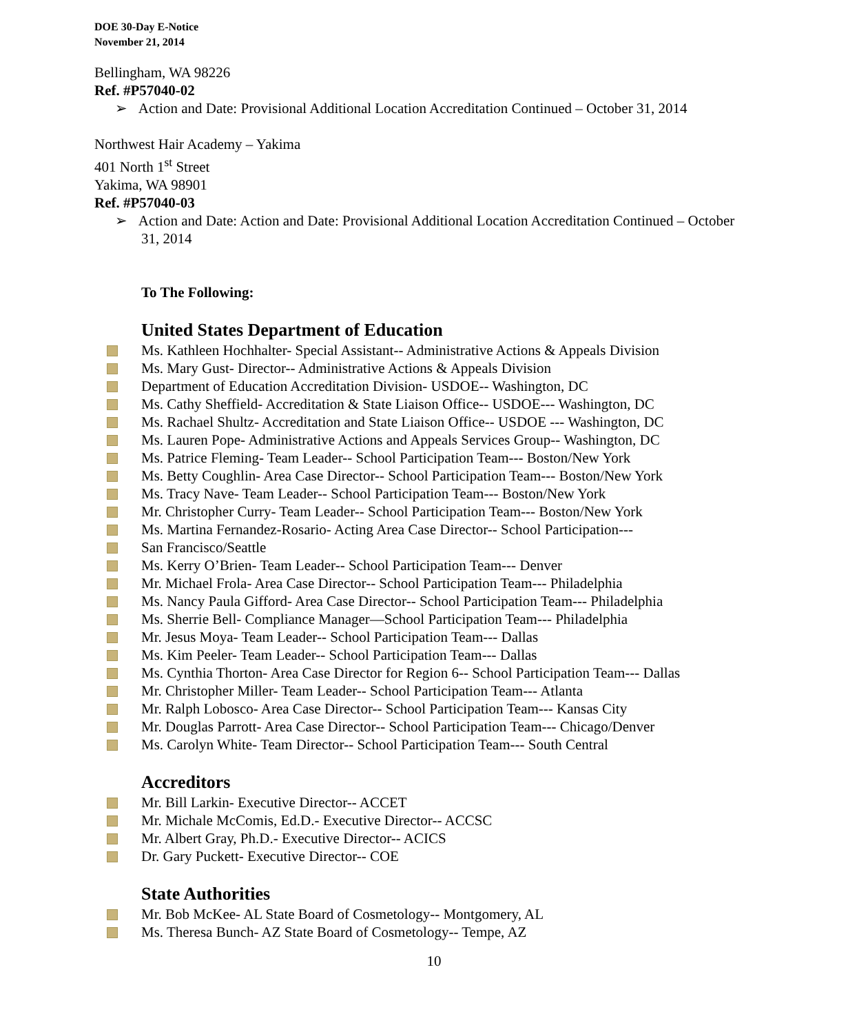DOE 30-Day E-Notice
November 21, 2014
Bellingham, WA 98226
Ref. #P57040-02
➢ Action and Date: Provisional Additional Location Accreditation Continued – October 31, 2014
Northwest Hair Academy – Yakima
401 North 1<sup>st</sup> Street
Yakima, WA 98901
Ref. #P57040-03
➢ Action and Date: Action and Date: Provisional Additional Location Accreditation Continued – October 31, 2014
To The Following:
United States Department of Education
Ms. Kathleen Hochhalter- Special Assistant-- Administrative Actions & Appeals Division
Ms. Mary Gust- Director-- Administrative Actions & Appeals Division
Department of Education Accreditation Division- USDOE-- Washington, DC
Ms. Cathy Sheffield- Accreditation & State Liaison Office-- USDOE--- Washington, DC
Ms. Rachael Shultz- Accreditation and State Liaison Office-- USDOE --- Washington, DC
Ms. Lauren Pope- Administrative Actions and Appeals Services Group-- Washington, DC
Ms. Patrice Fleming- Team Leader-- School Participation Team--- Boston/New York
Ms. Betty Coughlin- Area Case Director-- School Participation Team--- Boston/New York
Ms. Tracy Nave- Team Leader-- School Participation Team--- Boston/New York
Mr. Christopher Curry- Team Leader-- School Participation Team--- Boston/New York
Ms. Martina Fernandez-Rosario- Acting Area Case Director-- School Participation---
San Francisco/Seattle
Ms. Kerry O’Brien- Team Leader-- School Participation Team--- Denver
Mr. Michael Frola- Area Case Director-- School Participation Team--- Philadelphia
Ms. Nancy Paula Gifford- Area Case Director-- School Participation Team--- Philadelphia
Ms. Sherrie Bell- Compliance Manager—School Participation Team--- Philadelphia
Mr. Jesus Moya- Team Leader-- School Participation Team--- Dallas
Ms. Kim Peeler- Team Leader-- School Participation Team--- Dallas
Ms. Cynthia Thorton- Area Case Director for Region 6-- School Participation Team--- Dallas
Mr. Christopher Miller- Team Leader-- School Participation Team--- Atlanta
Mr. Ralph Lobosco- Area Case Director-- School Participation Team--- Kansas City
Mr. Douglas Parrott- Area Case Director-- School Participation Team--- Chicago/Denver
Ms. Carolyn White- Team Director-- School Participation Team--- South Central
Accreditors
Mr. Bill Larkin- Executive Director-- ACCET
Mr. Michale McComis, Ed.D.- Executive Director-- ACCSC
Mr. Albert Gray, Ph.D.- Executive Director-- ACICS
Dr. Gary Puckett- Executive Director-- COE
State Authorities
Mr. Bob McKee- AL State Board of Cosmetology-- Montgomery, AL
Ms. Theresa Bunch- AZ State Board of Cosmetology-- Tempe, AZ
10